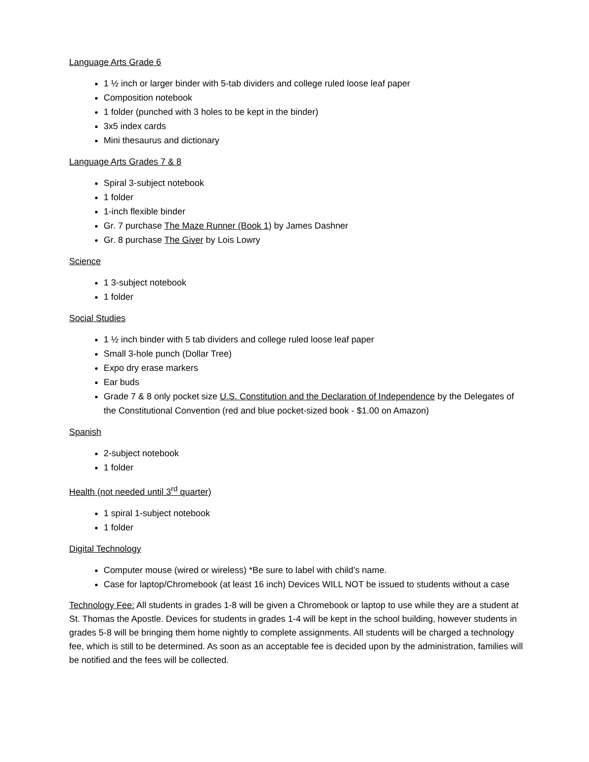Language Arts Grade 6
1 ½ inch or larger binder with 5-tab dividers and college ruled loose leaf paper
Composition notebook
1 folder (punched with 3 holes to be kept in the binder)
3x5 index cards
Mini thesaurus and dictionary
Language Arts Grades 7 & 8
Spiral 3-subject notebook
1 folder
1-inch flexible binder
Gr. 7 purchase The Maze Runner (Book 1) by James Dashner
Gr. 8 purchase The Giver by Lois Lowry
Science
1 3-subject notebook
1 folder
Social Studies
1 ½ inch binder with 5 tab dividers and college ruled loose leaf paper
Small 3-hole punch (Dollar Tree)
Expo dry erase markers
Ear buds
Grade 7 & 8 only pocket size U.S. Constitution and the Declaration of Independence by the Delegates of the Constitutional Convention (red and blue pocket-sized book - $1.00 on Amazon)
Spanish
2-subject notebook
1 folder
Health (not needed until 3<sup>rd</sup> quarter)
1 spiral 1-subject notebook
1 folder
Digital Technology
Computer mouse (wired or wireless) *Be sure to label with child’s name.
Case for laptop/Chromebook (at least 16 inch) Devices WILL NOT be issued to students without a case
Technology Fee: All students in grades 1-8 will be given a Chromebook or laptop to use while they are a student at St. Thomas the Apostle. Devices for students in grades 1-4 will be kept in the school building, however students in grades 5-8 will be bringing them home nightly to complete assignments. All students will be charged a technology fee, which is still to be determined. As soon as an acceptable fee is decided upon by the administration, families will be notified and the fees will be collected.